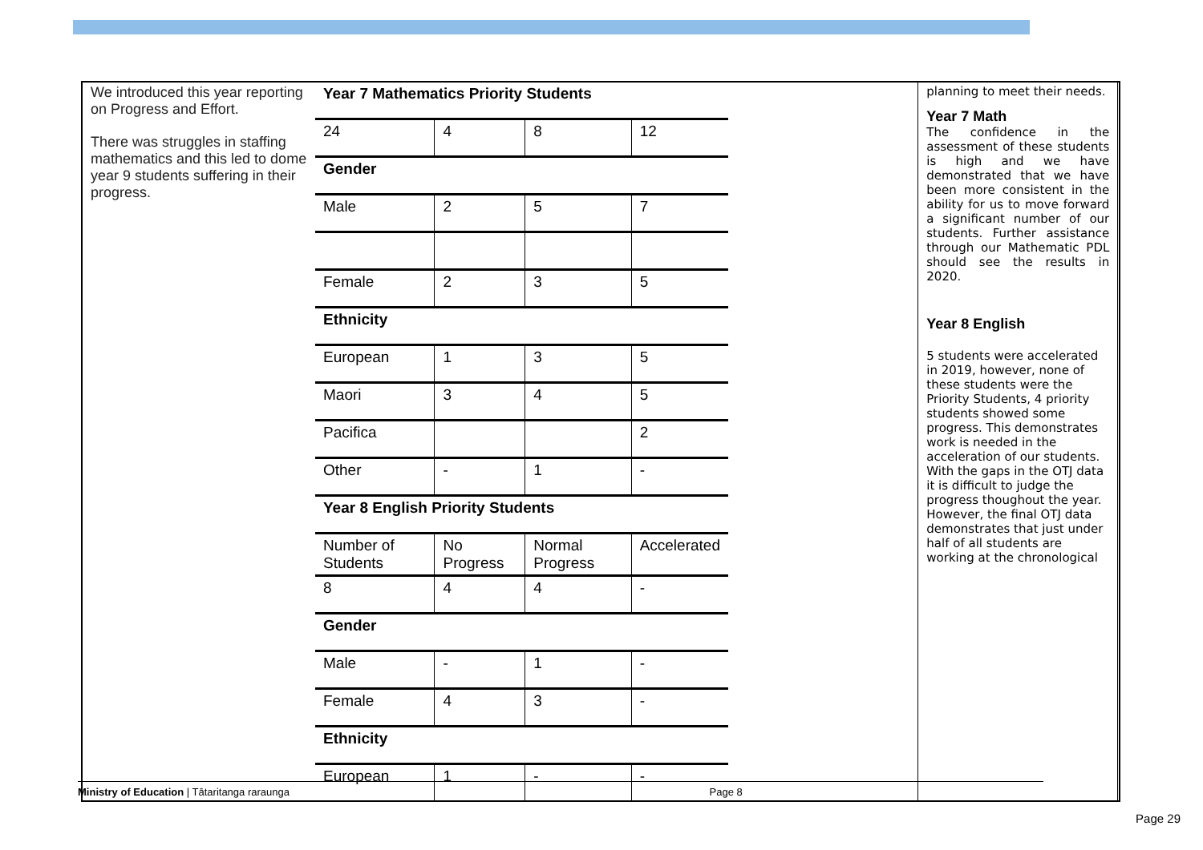| We introduced this year reporting on Progress and Effort. There was struggles in staffing mathematics and this led to dome year 9 students suffering in their progress. | / Year 7 Mathematics Priority Students / / / / / 24 / 4 / 8 / 12 / / Gender / / / / / Male / 2 / 5 / 7 / / Female / 2 / 3 / 5 / / Ethnicity / / / / / European / 1 / 3 / 5 / / Maori / 3 / 4 / 5 / / Pacifica / / / 2 / / Other / - / 1 / - / / Year 8 English Priority Students / / / / / Number of Students / No Progress / Normal Progress / Accelerated / / 8 / 4 / 4 / - / / Gender / / / / / Male / - / 1 / - / / Female / 4 / 3 / - / / Ethnicity / / / / / European / 1 / - / - / | planning to meet their needs. Year 7 Math The confidence in the assessment of these students is high and we have demonstrated that we have been more consistent in the ability for us to move forward a significant number of our students. Further assistance through our Mathematic PDL should see the results in 2020. Year 8 English 5 students were accelerated in 2019, however, none of these students were the Priority Students, 4 priority students showed some progress. This demonstrates work is needed in the acceleration of our students. With the gaps in the OTJ data it is difficult to judge the progress thoughout the year. However, the final OTJ data demonstrates that just under half of all students are working at the chronological | |
Ministry of Education | Tātaritanga raraunga Page 8
Page 29